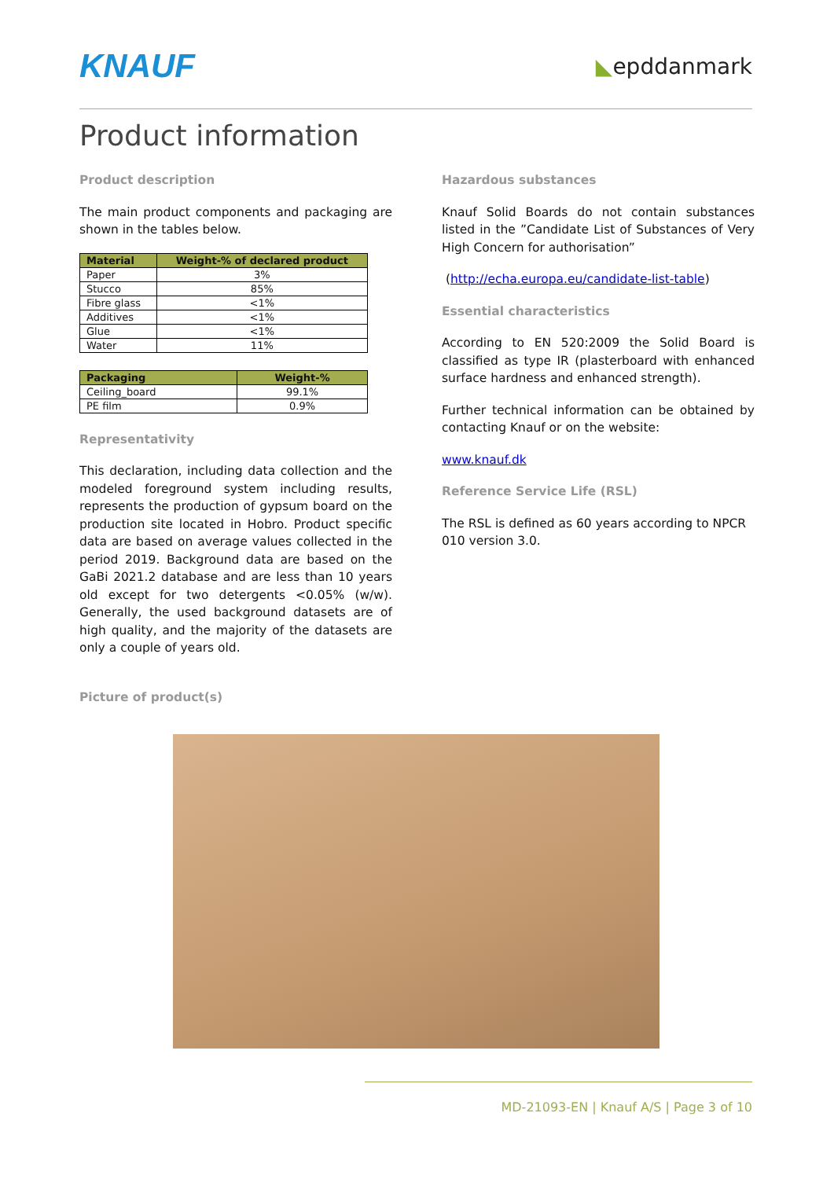KNAUF ◣epddanmark
Product information
Product description
The main product components and packaging are shown in the tables below.
| Material | Weight-% of declared product |
| --- | --- |
| Paper | 3% |
| Stucco | 85% |
| Fibre glass | <1% |
| Additives | <1% |
| Glue | <1% |
| Water | 11% |
| Packaging | Weight-% |
| --- | --- |
| Ceiling_board | 99.1% |
| PE film | 0.9% |
Representativity
This declaration, including data collection and the modeled foreground system including results, represents the production of gypsum board on the production site located in Hobro. Product specific data are based on average values collected in the period 2019. Background data are based on the GaBi 2021.2 database and are less than 10 years old except for two detergents <0.05% (w/w). Generally, the used background datasets are of high quality, and the majority of the datasets are only a couple of years old.
Picture of product(s)
Hazardous substances
Knauf Solid Boards do not contain substances listed in the ”Candidate List of Substances of Very High Concern for authorisation”
(http://echa.europa.eu/candidate-list-table)
Essential characteristics
According to EN 520:2009 the Solid Board is classified as type IR (plasterboard with enhanced surface hardness and enhanced strength).
Further technical information can be obtained by contacting Knauf or on the website:
www.knauf.dk
Reference Service Life (RSL)
The RSL is defined as 60 years according to NPCR 010 version 3.0.
MD-21093-EN | Knauf A/S | Page 3 of 10